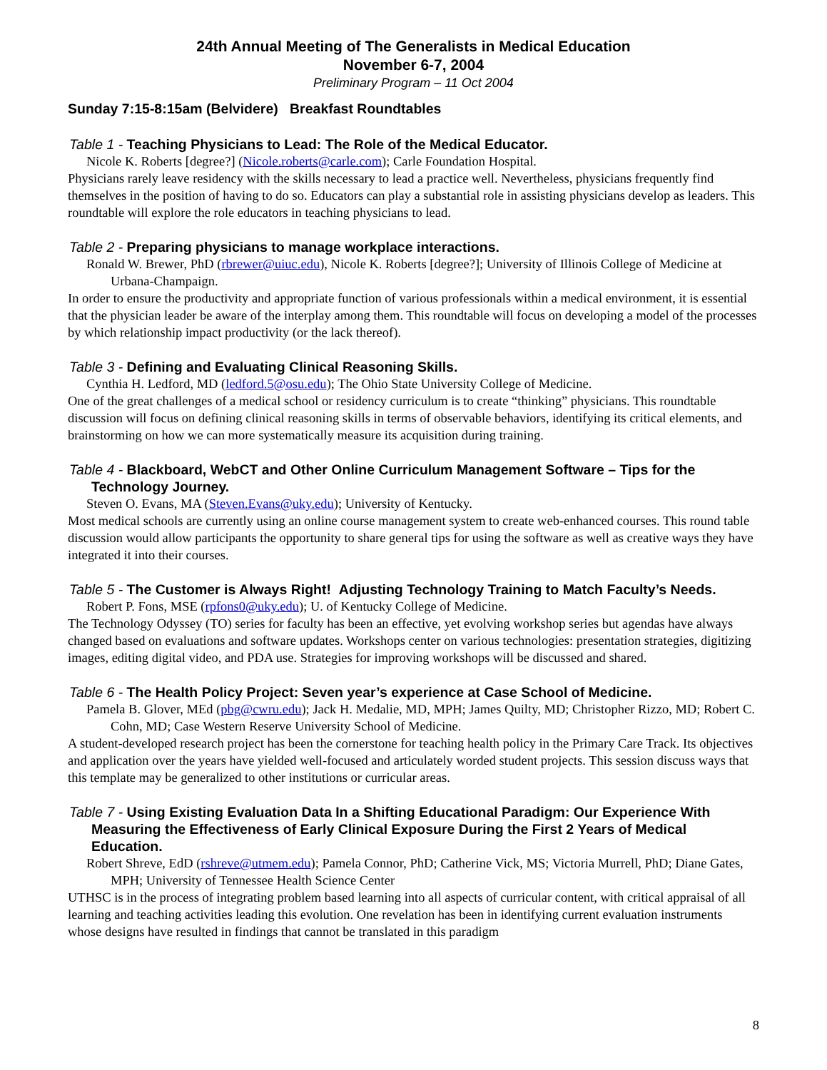24th Annual Meeting of The Generalists in Medical Education
November 6-7, 2004
Preliminary Program – 11 Oct 2004
Sunday 7:15-8:15am (Belvidere) Breakfast Roundtables
Table 1 - Teaching Physicians to Lead: The Role of the Medical Educator.
Nicole K. Roberts [degree?] (Nicole.roberts@carle.com); Carle Foundation Hospital.
Physicians rarely leave residency with the skills necessary to lead a practice well. Nevertheless, physicians frequently find themselves in the position of having to do so. Educators can play a substantial role in assisting physicians develop as leaders. This roundtable will explore the role educators in teaching physicians to lead.
Table 2 - Preparing physicians to manage workplace interactions.
Ronald W. Brewer, PhD (rbrewer@uiuc.edu), Nicole K. Roberts [degree?]; University of Illinois College of Medicine at Urbana-Champaign.
In order to ensure the productivity and appropriate function of various professionals within a medical environment, it is essential that the physician leader be aware of the interplay among them. This roundtable will focus on developing a model of the processes by which relationship impact productivity (or the lack thereof).
Table 3 - Defining and Evaluating Clinical Reasoning Skills.
Cynthia H. Ledford, MD (ledford.5@osu.edu); The Ohio State University College of Medicine.
One of the great challenges of a medical school or residency curriculum is to create “thinking” physicians. This roundtable discussion will focus on defining clinical reasoning skills in terms of observable behaviors, identifying its critical elements, and brainstorming on how we can more systematically measure its acquisition during training.
Table 4 - Blackboard, WebCT and Other Online Curriculum Management Software – Tips for the Technology Journey.
Steven O. Evans, MA (Steven.Evans@uky.edu); University of Kentucky.
Most medical schools are currently using an online course management system to create web-enhanced courses. This round table discussion would allow participants the opportunity to share general tips for using the software as well as creative ways they have integrated it into their courses.
Table 5 - The Customer is Always Right! Adjusting Technology Training to Match Faculty’s Needs.
Robert P. Fons, MSE (rpfons0@uky.edu); U. of Kentucky College of Medicine.
The Technology Odyssey (TO) series for faculty has been an effective, yet evolving workshop series but agendas have always changed based on evaluations and software updates. Workshops center on various technologies: presentation strategies, digitizing images, editing digital video, and PDA use. Strategies for improving workshops will be discussed and shared.
Table 6 - The Health Policy Project: Seven year’s experience at Case School of Medicine.
Pamela B. Glover, MEd (pbg@cwru.edu); Jack H. Medalie, MD, MPH; James Quilty, MD; Christopher Rizzo, MD; Robert C. Cohn, MD; Case Western Reserve University School of Medicine.
A student-developed research project has been the cornerstone for teaching health policy in the Primary Care Track. Its objectives and application over the years have yielded well-focused and articulately worded student projects. This session discuss ways that this template may be generalized to other institutions or curricular areas.
Table 7 - Using Existing Evaluation Data In a Shifting Educational Paradigm: Our Experience With Measuring the Effectiveness of Early Clinical Exposure During the First 2 Years of Medical Education.
Robert Shreve, EdD (rshreve@utmem.edu); Pamela Connor, PhD; Catherine Vick, MS; Victoria Murrell, PhD; Diane Gates, MPH; University of Tennessee Health Science Center
UTHSC is in the process of integrating problem based learning into all aspects of curricular content, with critical appraisal of all learning and teaching activities leading this evolution. One revelation has been in identifying current evaluation instruments whose designs have resulted in findings that cannot be translated in this paradigm
8